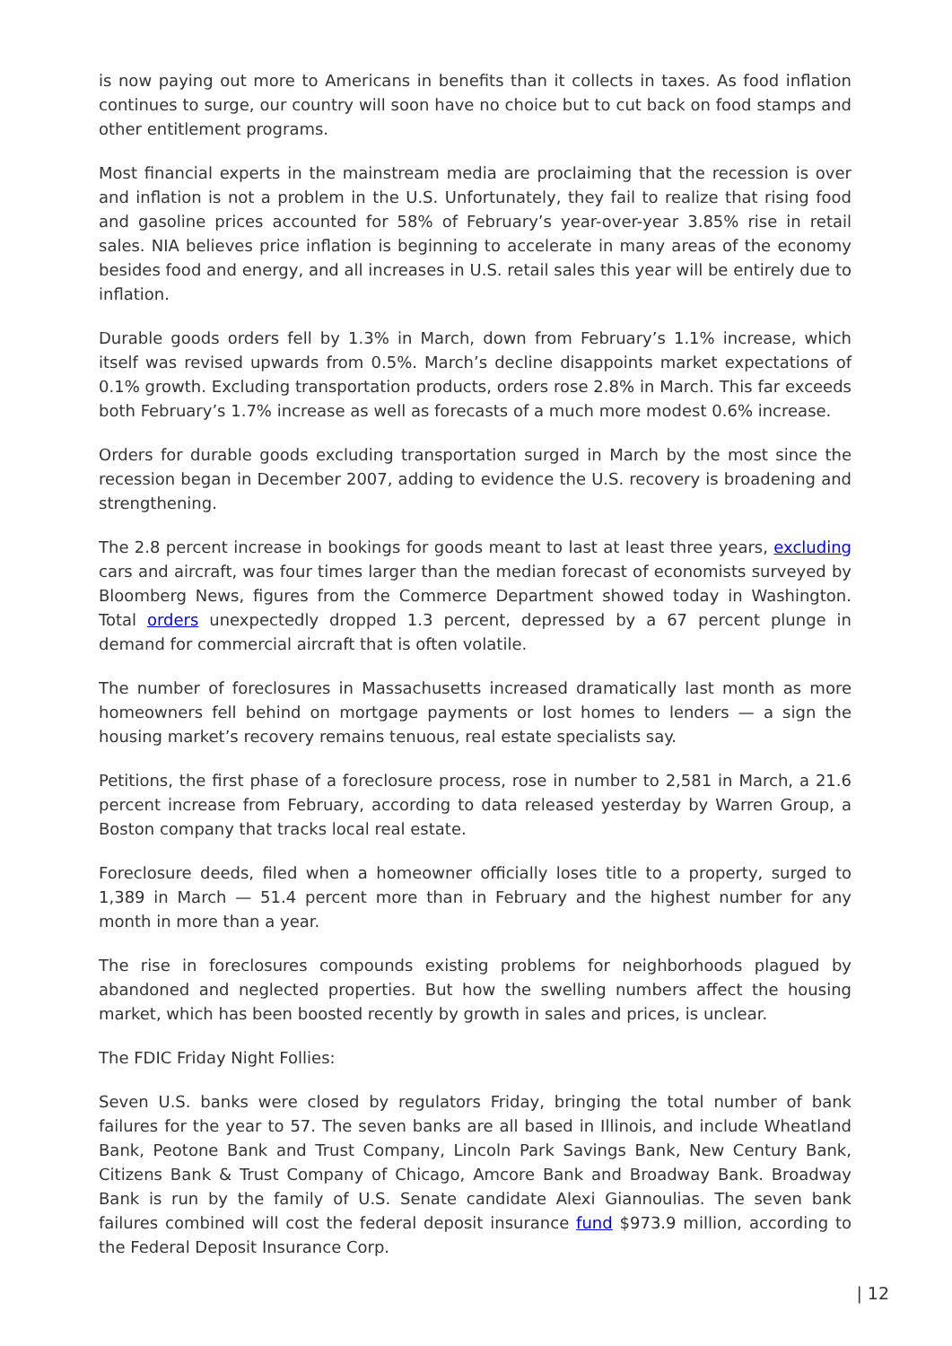is now paying out more to Americans in benefits than it collects in taxes. As food inflation continues to surge, our country will soon have no choice but to cut back on food stamps and other entitlement programs.
Most financial experts in the mainstream media are proclaiming that the recession is over and inflation is not a problem in the U.S. Unfortunately, they fail to realize that rising food and gasoline prices accounted for 58% of February’s year-over-year 3.85% rise in retail sales. NIA believes price inflation is beginning to accelerate in many areas of the economy besides food and energy, and all increases in U.S. retail sales this year will be entirely due to inflation.
Durable goods orders fell by 1.3% in March, down from February’s 1.1% increase, which itself was revised upwards from 0.5%. March’s decline disappoints market expectations of 0.1% growth. Excluding transportation products, orders rose 2.8% in March. This far exceeds both February’s 1.7% increase as well as forecasts of a much more modest 0.6% increase.
Orders for durable goods excluding transportation surged in March by the most since the recession began in December 2007, adding to evidence the U.S. recovery is broadening and strengthening.
The 2.8 percent increase in bookings for goods meant to last at least three years, excluding cars and aircraft, was four times larger than the median forecast of economists surveyed by Bloomberg News, figures from the Commerce Department showed today in Washington. Total orders unexpectedly dropped 1.3 percent, depressed by a 67 percent plunge in demand for commercial aircraft that is often volatile.
The number of foreclosures in Massachusetts increased dramatically last month as more homeowners fell behind on mortgage payments or lost homes to lenders — a sign the housing market’s recovery remains tenuous, real estate specialists say.
Petitions, the first phase of a foreclosure process, rose in number to 2,581 in March, a 21.6 percent increase from February, according to data released yesterday by Warren Group, a Boston company that tracks local real estate.
Foreclosure deeds, filed when a homeowner officially loses title to a property, surged to 1,389 in March — 51.4 percent more than in February and the highest number for any month in more than a year.
The rise in foreclosures compounds existing problems for neighborhoods plagued by abandoned and neglected properties. But how the swelling numbers affect the housing market, which has been boosted recently by growth in sales and prices, is unclear.
The FDIC Friday Night Follies:
Seven U.S. banks were closed by regulators Friday, bringing the total number of bank failures for the year to 57. The seven banks are all based in Illinois, and include Wheatland Bank, Peotone Bank and Trust Company, Lincoln Park Savings Bank, New Century Bank, Citizens Bank & Trust Company of Chicago, Amcore Bank and Broadway Bank. Broadway Bank is run by the family of U.S. Senate candidate Alexi Giannoulias. The seven bank failures combined will cost the federal deposit insurance fund $973.9 million, according to the Federal Deposit Insurance Corp.
| 12